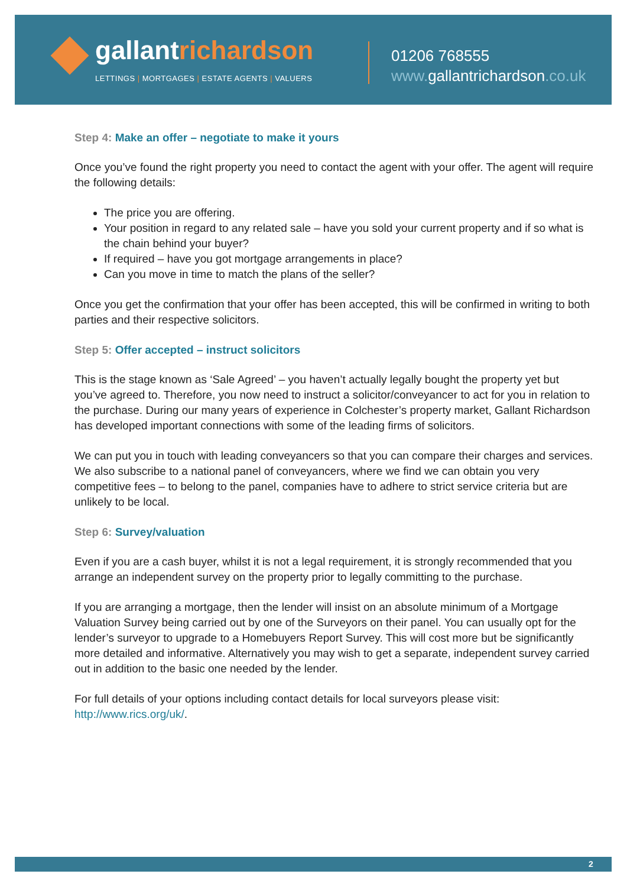gallantrichardson
LETTINGS | MORTGAGES | ESTATE AGENTS | VALUERS
01206 768555
www. gallantrichardson.co.uk
Step 4: Make an offer – negotiate to make it yours
Once you’ve found the right property you need to contact the agent with your offer. The agent will require the following details:
The price you are offering.
Your position in regard to any related sale – have you sold your current property and if so what is the chain behind your buyer?
If required – have you got mortgage arrangements in place?
Can you move in time to match the plans of the seller?
Once you get the confirmation that your offer has been accepted, this will be confirmed in writing to both parties and their respective solicitors.
Step 5: Offer accepted – instruct solicitors
This is the stage known as ‘Sale Agreed’ – you haven’t actually legally bought the property yet but you’ve agreed to. Therefore, you now need to instruct a solicitor/conveyancer to act for you in relation to the purchase. During our many years of experience in Colchester’s property market, Gallant Richardson has developed important connections with some of the leading firms of solicitors.
We can put you in touch with leading conveyancers so that you can compare their charges and services. We also subscribe to a national panel of conveyancers, where we find we can obtain you very competitive fees – to belong to the panel, companies have to adhere to strict service criteria but are unlikely to be local.
Step 6: Survey/valuation
Even if you are a cash buyer, whilst it is not a legal requirement, it is strongly recommended that you arrange an independent survey on the property prior to legally committing to the purchase.
If you are arranging a mortgage, then the lender will insist on an absolute minimum of a Mortgage Valuation Survey being carried out by one of the Surveyors on their panel. You can usually opt for the lender’s surveyor to upgrade to a Homebuyers Report Survey. This will cost more but be significantly more detailed and informative. Alternatively you may wish to get a separate, independent survey carried out in addition to the basic one needed by the lender.
For full details of your options including contact details for local surveyors please visit: http://www.rics.org/uk/.
2